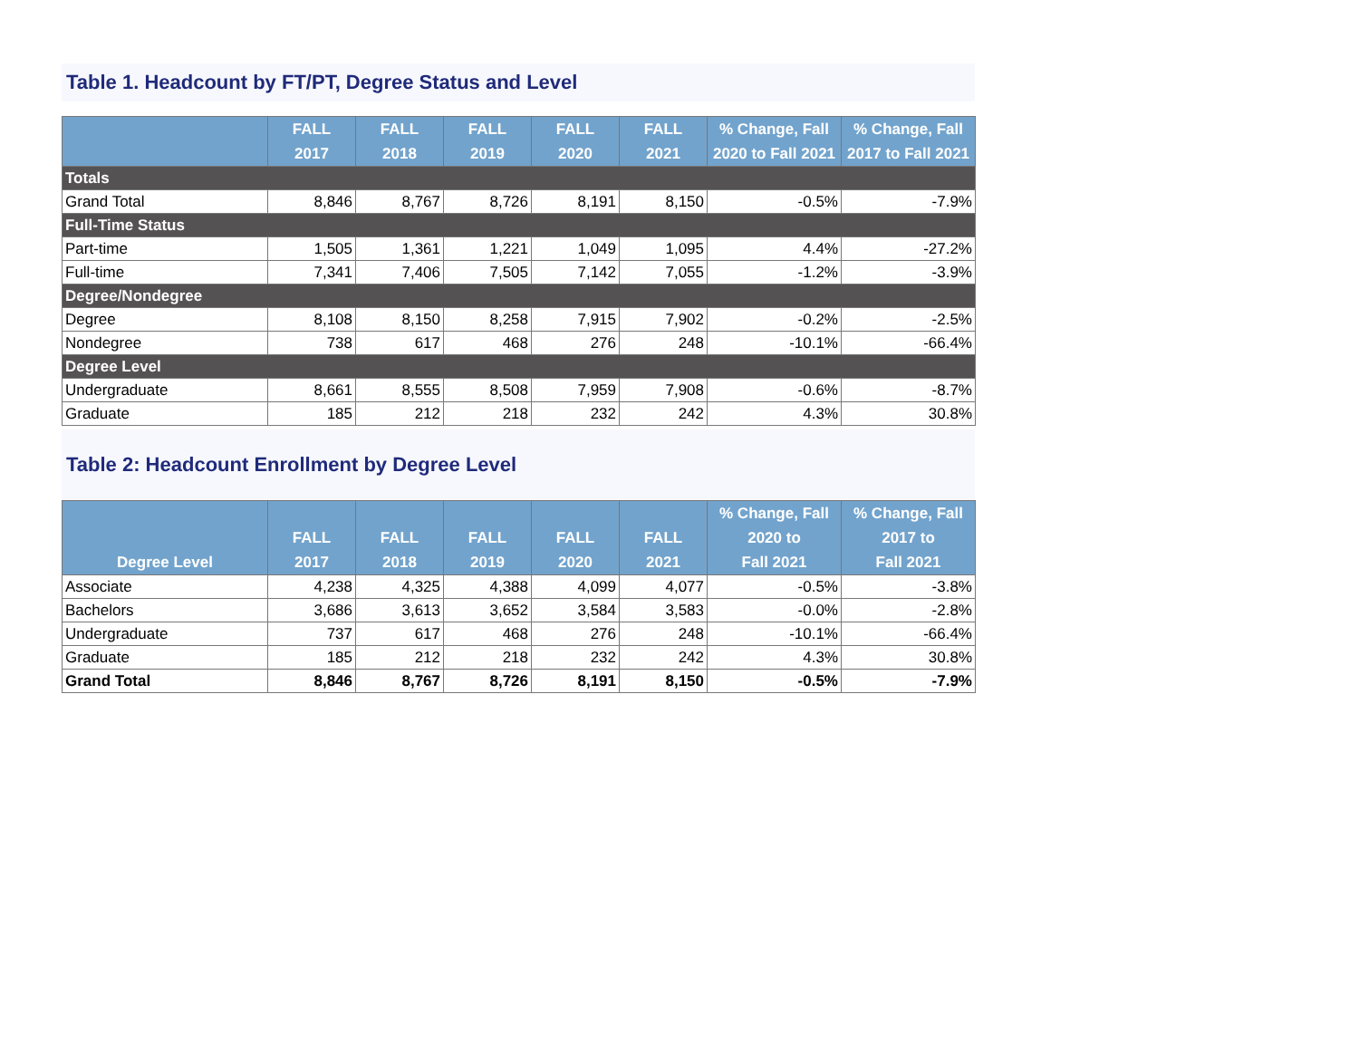Table 1. Headcount by FT/PT, Degree Status and Level
| | FALL 2017 | FALL 2018 | FALL 2019 | FALL 2020 | FALL 2021 | % Change, Fall 2020 to Fall 2021 | % Change, Fall 2017 to Fall 2021 |
| --- | --- | --- | --- | --- | --- | --- | --- |
| Totals | | | | | | | |
| Grand Total | 8,846 | 8,767 | 8,726 | 8,191 | 8,150 | -0.5% | -7.9% |
| Full-Time Status | | | | | | | |
| Part-time | 1,505 | 1,361 | 1,221 | 1,049 | 1,095 | 4.4% | -27.2% |
| Full-time | 7,341 | 7,406 | 7,505 | 7,142 | 7,055 | -1.2% | -3.9% |
| Degree/Nondegree | | | | | | | |
| Degree | 8,108 | 8,150 | 8,258 | 7,915 | 7,902 | -0.2% | -2.5% |
| Nondegree | 738 | 617 | 468 | 276 | 248 | -10.1% | -66.4% |
| Degree Level | | | | | | | |
| Undergraduate | 8,661 | 8,555 | 8,508 | 7,959 | 7,908 | -0.6% | -8.7% |
| Graduate | 185 | 212 | 218 | 232 | 242 | 4.3% | 30.8% |
Table 2: Headcount Enrollment by Degree Level
| Degree Level | FALL 2017 | FALL 2018 | FALL 2019 | FALL 2020 | FALL 2021 | % Change, Fall 2020 to Fall 2021 | % Change, Fall 2017 to Fall 2021 |
| --- | --- | --- | --- | --- | --- | --- | --- |
| Associate | 4,238 | 4,325 | 4,388 | 4,099 | 4,077 | -0.5% | -3.8% |
| Bachelors | 3,686 | 3,613 | 3,652 | 3,584 | 3,583 | -0.0% | -2.8% |
| Undergraduate | 737 | 617 | 468 | 276 | 248 | -10.1% | -66.4% |
| Graduate | 185 | 212 | 218 | 232 | 242 | 4.3% | 30.8% |
| Grand Total | 8,846 | 8,767 | 8,726 | 8,191 | 8,150 | -0.5% | -7.9% |